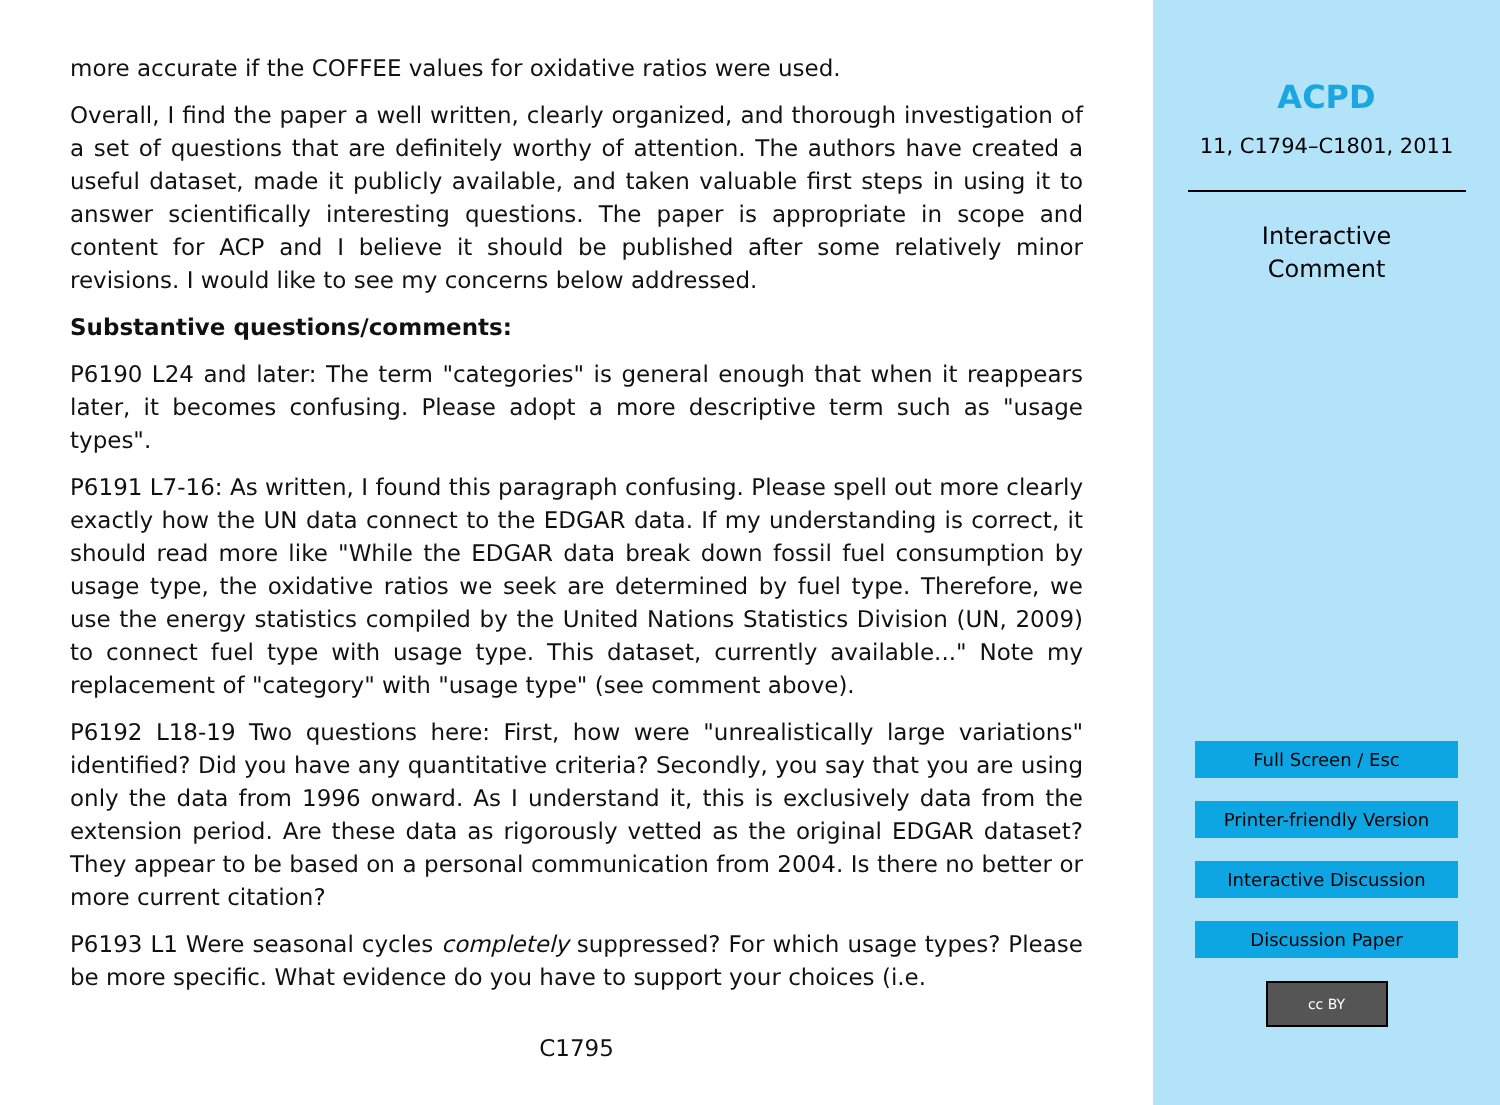more accurate if the COFFEE values for oxidative ratios were used.
Overall, I find the paper a well written, clearly organized, and thorough investigation of a set of questions that are definitely worthy of attention. The authors have created a useful dataset, made it publicly available, and taken valuable first steps in using it to answer scientifically interesting questions. The paper is appropriate in scope and content for ACP and I believe it should be published after some relatively minor revisions. I would like to see my concerns below addressed.
Substantive questions/comments:
P6190 L24 and later: The term "categories" is general enough that when it reappears later, it becomes confusing. Please adopt a more descriptive term such as "usage types".
P6191 L7-16: As written, I found this paragraph confusing. Please spell out more clearly exactly how the UN data connect to the EDGAR data. If my understanding is correct, it should read more like "While the EDGAR data break down fossil fuel consumption by usage type, the oxidative ratios we seek are determined by fuel type. Therefore, we use the energy statistics compiled by the United Nations Statistics Division (UN, 2009) to connect fuel type with usage type. This dataset, currently available..." Note my replacement of "category" with "usage type" (see comment above).
P6192 L18-19 Two questions here: First, how were "unrealistically large variations" identified? Did you have any quantitative criteria? Secondly, you say that you are using only the data from 1996 onward. As I understand it, this is exclusively data from the extension period. Are these data as rigorously vetted as the original EDGAR dataset? They appear to be based on a personal communication from 2004. Is there no better or more current citation?
P6193 L1 Were seasonal cycles completely suppressed? For which usage types? Please be more specific. What evidence do you have to support your choices (i.e.
C1795
ACPD
11, C1794–C1801, 2011
Interactive
Comment
Full Screen / Esc
Printer-friendly Version
Interactive Discussion
Discussion Paper
cc BY